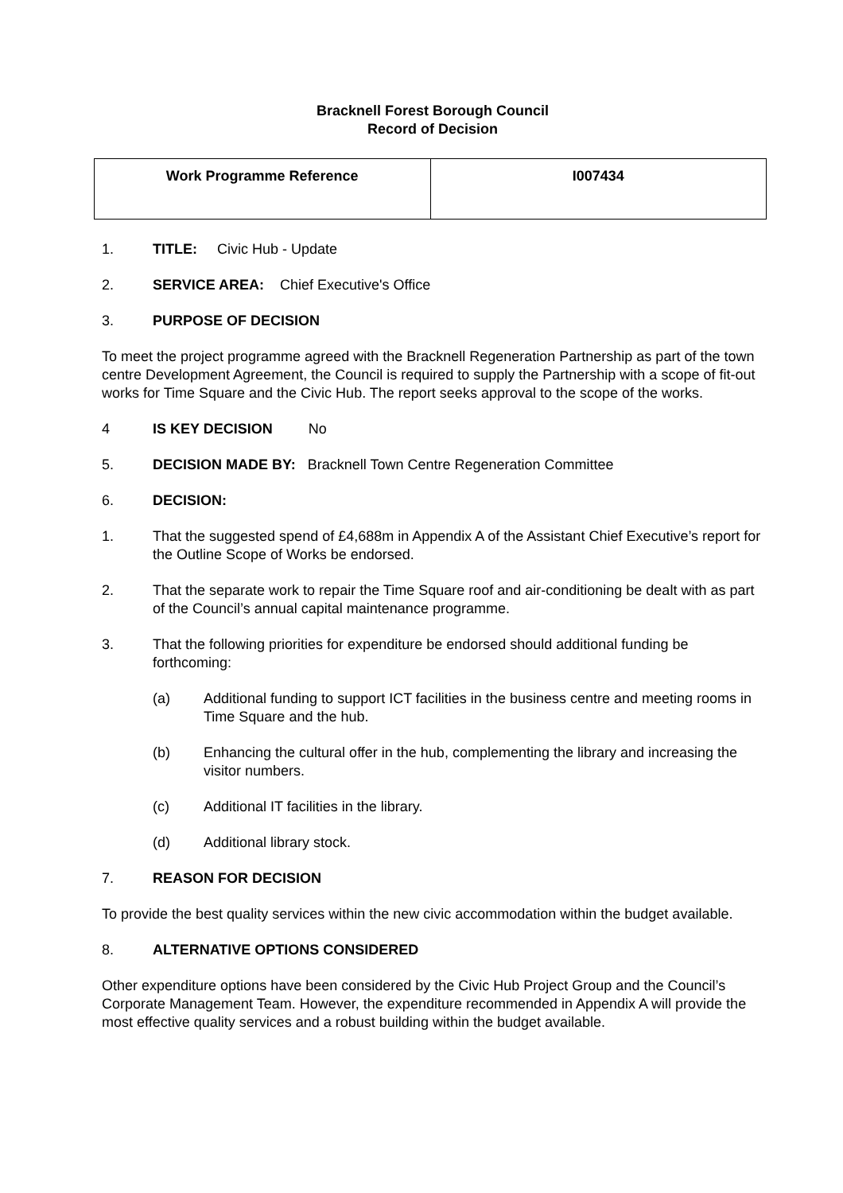Bracknell Forest Borough Council
Record of Decision
| Work Programme Reference | I007434 |
1. TITLE: Civic Hub - Update
2. SERVICE AREA: Chief Executive's Office
3. PURPOSE OF DECISION
To meet the project programme agreed with the Bracknell Regeneration Partnership as part of the town centre Development Agreement, the Council is required to supply the Partnership with a scope of fit-out works for Time Square and the Civic Hub. The report seeks approval to the scope of the works.
4 IS KEY DECISION No
5. DECISION MADE BY: Bracknell Town Centre Regeneration Committee
6. DECISION:
1. That the suggested spend of £4,688m in Appendix A of the Assistant Chief Executive’s report for the Outline Scope of Works be endorsed.
2. That the separate work to repair the Time Square roof and air-conditioning be dealt with as part of the Council’s annual capital maintenance programme.
3. That the following priorities for expenditure be endorsed should additional funding be forthcoming:
(a) Additional funding to support ICT facilities in the business centre and meeting rooms in Time Square and the hub.
(b) Enhancing the cultural offer in the hub, complementing the library and increasing the visitor numbers.
(c) Additional IT facilities in the library.
(d) Additional library stock.
7. REASON FOR DECISION
To provide the best quality services within the new civic accommodation within the budget available.
8. ALTERNATIVE OPTIONS CONSIDERED
Other expenditure options have been considered by the Civic Hub Project Group and the Council’s Corporate Management Team. However, the expenditure recommended in Appendix A will provide the most effective quality services and a robust building within the budget available.